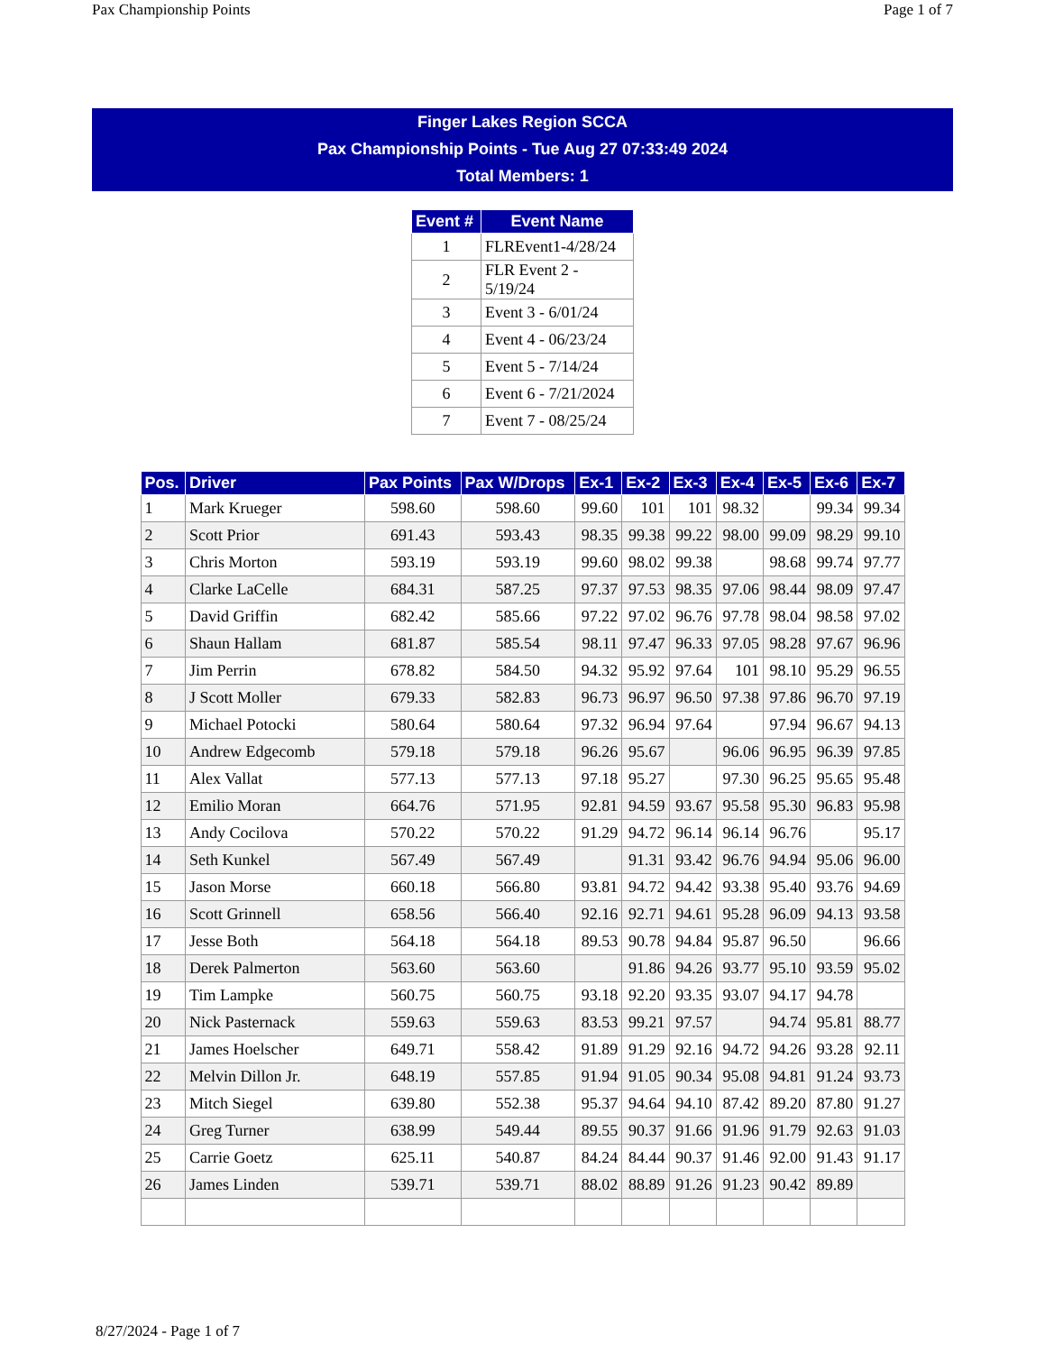Pax Championship Points Page 1 of 7
Finger Lakes Region SCCA
Pax Championship Points - Tue Aug 27 07:33:49 2024
Total Members: 1
| Event # | Event Name |
| --- | --- |
| 1 | FLREvent1-4/28/24 |
| 2 | FLR Event 2 - 5/19/24 |
| 3 | Event 3 - 6/01/24 |
| 4 | Event 4 - 06/23/24 |
| 5 | Event 5 - 7/14/24 |
| 6 | Event 6 - 7/21/2024 |
| 7 | Event 7 - 08/25/24 |
| Pos. | Driver | Pax Points | Pax W/Drops | Ex-1 | Ex-2 | Ex-3 | Ex-4 | Ex-5 | Ex-6 | Ex-7 |
| --- | --- | --- | --- | --- | --- | --- | --- | --- | --- | --- |
| 1 | Mark Krueger | 598.60 | 598.60 | 99.60 | 101 | 101 | 98.32 | | 99.34 | 99.34 |
| 2 | Scott Prior | 691.43 | 593.43 | 98.35 | 99.38 | 99.22 | 98.00 | 99.09 | 98.29 | 99.10 |
| 3 | Chris Morton | 593.19 | 593.19 | 99.60 | 98.02 | 99.38 | | 98.68 | 99.74 | 97.77 |
| 4 | Clarke LaCelle | 684.31 | 587.25 | 97.37 | 97.53 | 98.35 | 97.06 | 98.44 | 98.09 | 97.47 |
| 5 | David Griffin | 682.42 | 585.66 | 97.22 | 97.02 | 96.76 | 97.78 | 98.04 | 98.58 | 97.02 |
| 6 | Shaun Hallam | 681.87 | 585.54 | 98.11 | 97.47 | 96.33 | 97.05 | 98.28 | 97.67 | 96.96 |
| 7 | Jim Perrin | 678.82 | 584.50 | 94.32 | 95.92 | 97.64 | 101 | 98.10 | 95.29 | 96.55 |
| 8 | J Scott Moller | 679.33 | 582.83 | 96.73 | 96.97 | 96.50 | 97.38 | 97.86 | 96.70 | 97.19 |
| 9 | Michael Potocki | 580.64 | 580.64 | 97.32 | 96.94 | 97.64 | | 97.94 | 96.67 | 94.13 |
| 10 | Andrew Edgecomb | 579.18 | 579.18 | 96.26 | 95.67 | | 96.06 | 96.95 | 96.39 | 97.85 |
| 11 | Alex Vallat | 577.13 | 577.13 | 97.18 | 95.27 | | 97.30 | 96.25 | 95.65 | 95.48 |
| 12 | Emilio Moran | 664.76 | 571.95 | 92.81 | 94.59 | 93.67 | 95.58 | 95.30 | 96.83 | 95.98 |
| 13 | Andy Cocilova | 570.22 | 570.22 | 91.29 | 94.72 | 96.14 | 96.14 | 96.76 | | 95.17 |
| 14 | Seth Kunkel | 567.49 | 567.49 | | 91.31 | 93.42 | 96.76 | 94.94 | 95.06 | 96.00 |
| 15 | Jason Morse | 660.18 | 566.80 | 93.81 | 94.72 | 94.42 | 93.38 | 95.40 | 93.76 | 94.69 |
| 16 | Scott Grinnell | 658.56 | 566.40 | 92.16 | 92.71 | 94.61 | 95.28 | 96.09 | 94.13 | 93.58 |
| 17 | Jesse Both | 564.18 | 564.18 | 89.53 | 90.78 | 94.84 | 95.87 | 96.50 | | 96.66 |
| 18 | Derek Palmerton | 563.60 | 563.60 | | 91.86 | 94.26 | 93.77 | 95.10 | 93.59 | 95.02 |
| 19 | Tim Lampke | 560.75 | 560.75 | 93.18 | 92.20 | 93.35 | 93.07 | 94.17 | 94.78 | |
| 20 | Nick Pasternack | 559.63 | 559.63 | 83.53 | 99.21 | 97.57 | | 94.74 | 95.81 | 88.77 |
| 21 | James Hoelscher | 649.71 | 558.42 | 91.89 | 91.29 | 92.16 | 94.72 | 94.26 | 93.28 | 92.11 |
| 22 | Melvin Dillon Jr. | 648.19 | 557.85 | 91.94 | 91.05 | 90.34 | 95.08 | 94.81 | 91.24 | 93.73 |
| 23 | Mitch Siegel | 639.80 | 552.38 | 95.37 | 94.64 | 94.10 | 87.42 | 89.20 | 87.80 | 91.27 |
| 24 | Greg Turner | 638.99 | 549.44 | 89.55 | 90.37 | 91.66 | 91.96 | 91.79 | 92.63 | 91.03 |
| 25 | Carrie Goetz | 625.11 | 540.87 | 84.24 | 84.44 | 90.37 | 91.46 | 92.00 | 91.43 | 91.17 |
| 26 | James Linden | 539.71 | 539.71 | 88.02 | 88.89 | 91.26 | 91.23 | 90.42 | 89.89 | |
8/27/2024 - Page 1 of 7